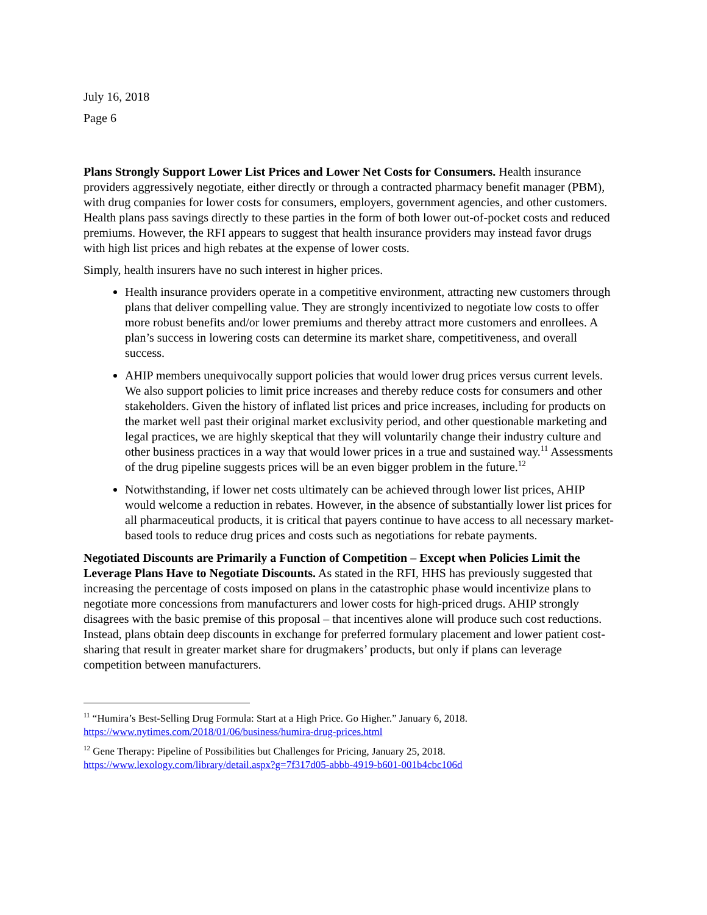July 16, 2018
Page 6
Plans Strongly Support Lower List Prices and Lower Net Costs for Consumers. Health insurance providers aggressively negotiate, either directly or through a contracted pharmacy benefit manager (PBM), with drug companies for lower costs for consumers, employers, government agencies, and other customers. Health plans pass savings directly to these parties in the form of both lower out-of-pocket costs and reduced premiums. However, the RFI appears to suggest that health insurance providers may instead favor drugs with high list prices and high rebates at the expense of lower costs.
Simply, health insurers have no such interest in higher prices.
Health insurance providers operate in a competitive environment, attracting new customers through plans that deliver compelling value. They are strongly incentivized to negotiate low costs to offer more robust benefits and/or lower premiums and thereby attract more customers and enrollees. A plan’s success in lowering costs can determine its market share, competitiveness, and overall success.
AHIP members unequivocally support policies that would lower drug prices versus current levels. We also support policies to limit price increases and thereby reduce costs for consumers and other stakeholders. Given the history of inflated list prices and price increases, including for products on the market well past their original market exclusivity period, and other questionable marketing and legal practices, we are highly skeptical that they will voluntarily change their industry culture and other business practices in a way that would lower prices in a true and sustained way.<sup>11</sup> Assessments of the drug pipeline suggests prices will be an even bigger problem in the future.<sup>12</sup>
Notwithstanding, if lower net costs ultimately can be achieved through lower list prices, AHIP would welcome a reduction in rebates. However, in the absence of substantially lower list prices for all pharmaceutical products, it is critical that payers continue to have access to all necessary market-based tools to reduce drug prices and costs such as negotiations for rebate payments.
Negotiated Discounts are Primarily a Function of Competition – Except when Policies Limit the Leverage Plans Have to Negotiate Discounts. As stated in the RFI, HHS has previously suggested that increasing the percentage of costs imposed on plans in the catastrophic phase would incentivize plans to negotiate more concessions from manufacturers and lower costs for high-priced drugs. AHIP strongly disagrees with the basic premise of this proposal – that incentives alone will produce such cost reductions. Instead, plans obtain deep discounts in exchange for preferred formulary placement and lower patient cost-sharing that result in greater market share for drugmakers’ products, but only if plans can leverage competition between manufacturers.
<sup>11</sup> “Humira’s Best-Selling Drug Formula: Start at a High Price. Go Higher.” January 6, 2018. https://www.nytimes.com/2018/01/06/business/humira-drug-prices.html
<sup>12</sup> Gene Therapy: Pipeline of Possibilities but Challenges for Pricing, January 25, 2018. https://www.lexology.com/library/detail.aspx?g=7f317d05-abbb-4919-b601-001b4cbc106d